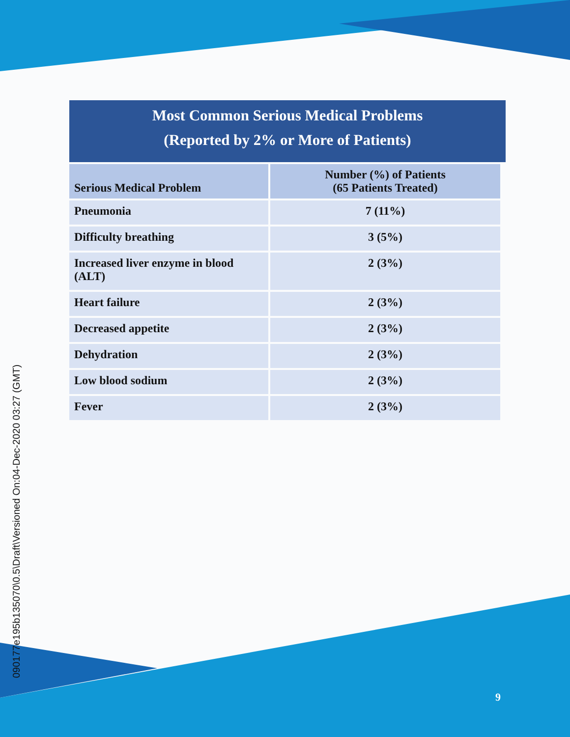Most Common Serious Medical Problems
(Reported by 2% or More of Patients)
| Serious Medical Problem | Number (%) of Patients (65 Patients Treated) |
| --- | --- |
| Pneumonia | 7 (11%) |
| Difficulty breathing | 3 (5%) |
| Increased liver enzyme in blood (ALT) | 2 (3%) |
| Heart failure | 2 (3%) |
| Decreased appetite | 2 (3%) |
| Dehydration | 2 (3%) |
| Low blood sodium | 2 (3%) |
| Fever | 2 (3%) |
090177e195b135070\0.5\Draft\Versioned On:04-Dec-2020 03:27 (GMT)
9